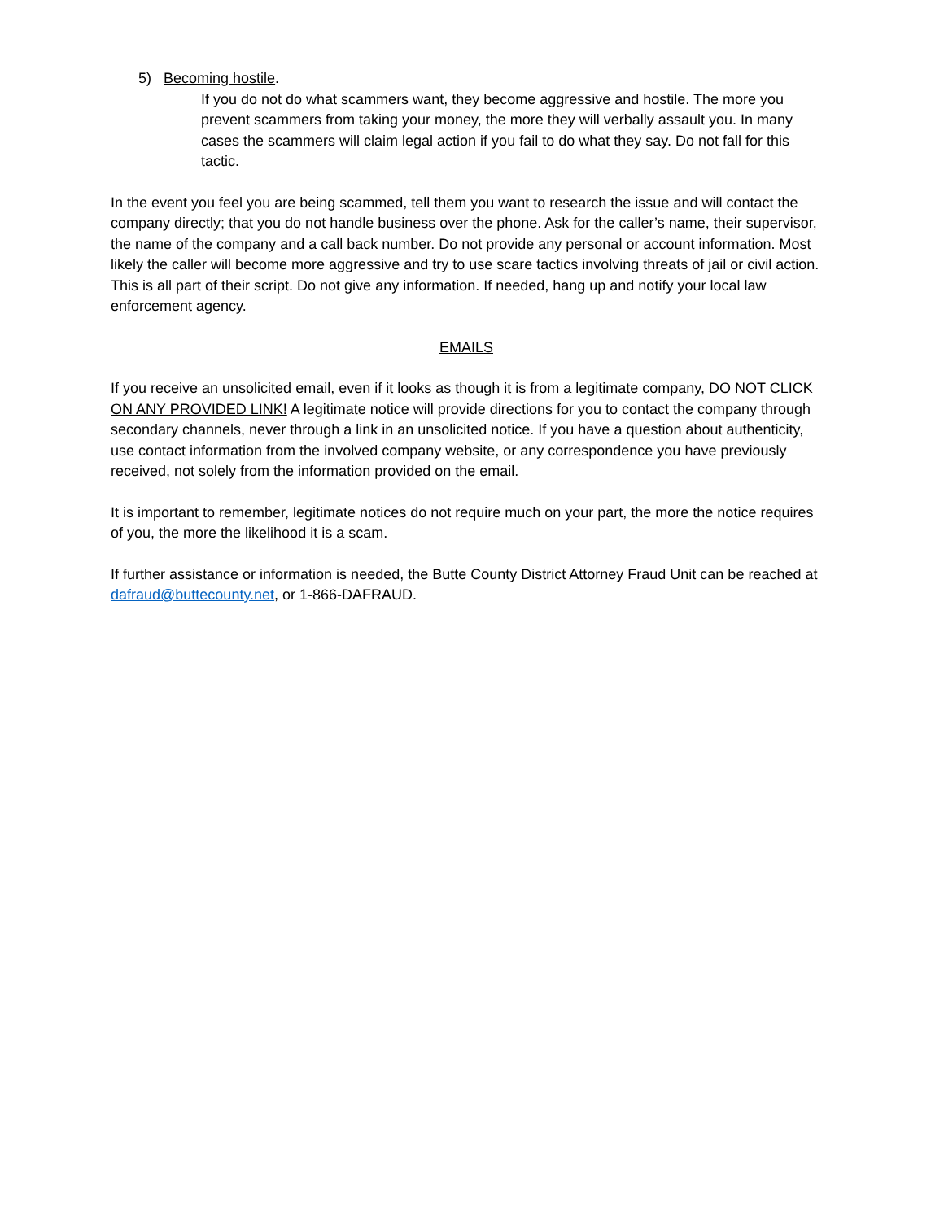5) Becoming hostile.
If you do not do what scammers want, they become aggressive and hostile. The more you prevent scammers from taking your money, the more they will verbally assault you. In many cases the scammers will claim legal action if you fail to do what they say. Do not fall for this tactic.
In the event you feel you are being scammed, tell them you want to research the issue and will contact the company directly; that you do not handle business over the phone. Ask for the caller’s name, their supervisor, the name of the company and a call back number. Do not provide any personal or account information. Most likely the caller will become more aggressive and try to use scare tactics involving threats of jail or civil action. This is all part of their script. Do not give any information. If needed, hang up and notify your local law enforcement agency.
EMAILS
If you receive an unsolicited email, even if it looks as though it is from a legitimate company, DO NOT CLICK ON ANY PROVIDED LINK! A legitimate notice will provide directions for you to contact the company through secondary channels, never through a link in an unsolicited notice. If you have a question about authenticity, use contact information from the involved company website, or any correspondence you have previously received, not solely from the information provided on the email.
It is important to remember, legitimate notices do not require much on your part, the more the notice requires of you, the more the likelihood it is a scam.
If further assistance or information is needed, the Butte County District Attorney Fraud Unit can be reached at dafraud@buttecounty.net, or 1-866-DAFRAUD.